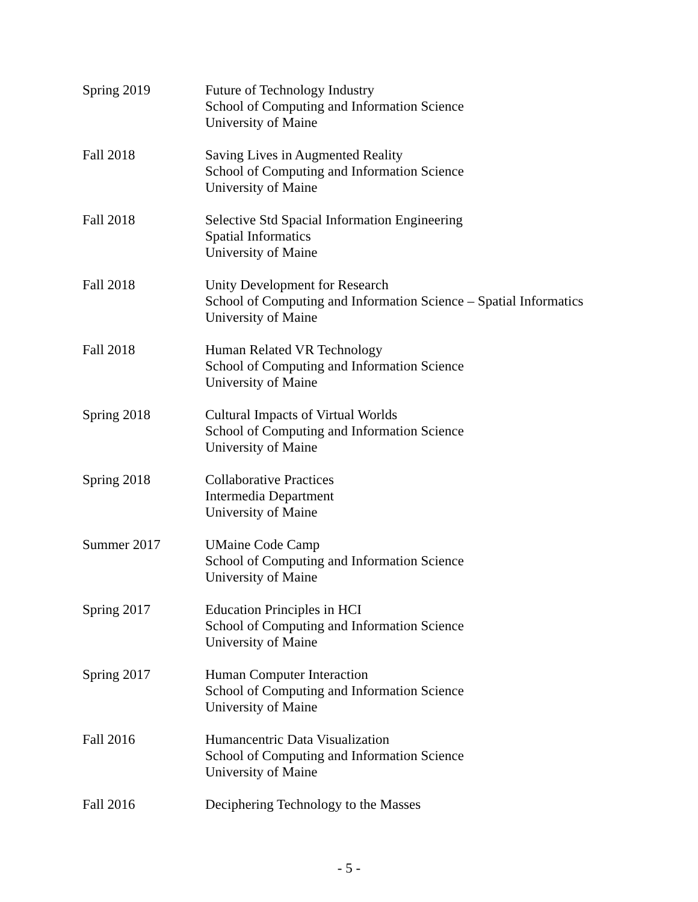Spring 2019 Future of Technology Industry
School of Computing and Information Science
University of Maine
Fall 2018 Saving Lives in Augmented Reality
School of Computing and Information Science
University of Maine
Fall 2018 Selective Std Spacial Information Engineering
Spatial Informatics
University of Maine
Fall 2018 Unity Development for Research
School of Computing and Information Science – Spatial Informatics
University of Maine
Fall 2018 Human Related VR Technology
School of Computing and Information Science
University of Maine
Spring 2018 Cultural Impacts of Virtual Worlds
School of Computing and Information Science
University of Maine
Spring 2018 Collaborative Practices
Intermedia Department
University of Maine
Summer 2017 UMaine Code Camp
School of Computing and Information Science
University of Maine
Spring 2017 Education Principles in HCI
School of Computing and Information Science
University of Maine
Spring 2017 Human Computer Interaction
School of Computing and Information Science
University of Maine
Fall 2016 Humancentric Data Visualization
School of Computing and Information Science
University of Maine
Fall 2016 Deciphering Technology to the Masses
- 5 -